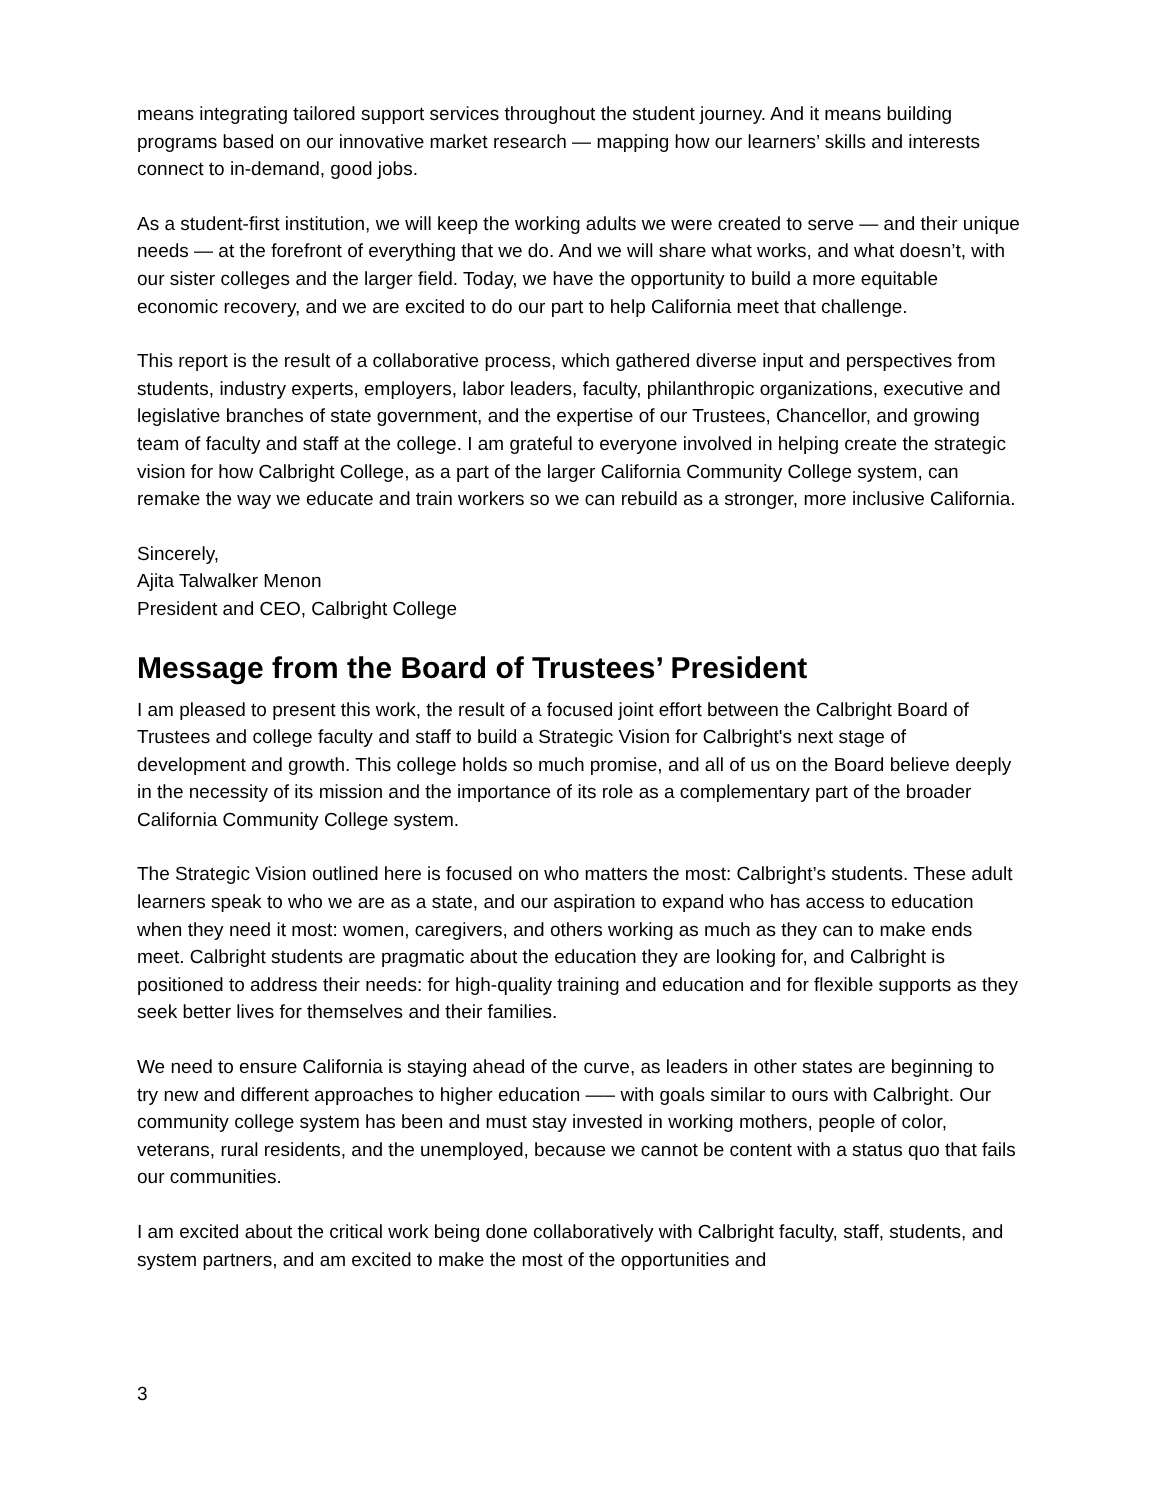means integrating tailored support services throughout the student journey. And it means building programs based on our innovative market research — mapping how our learners’ skills and interests connect to in-demand, good jobs.
As a student-first institution, we will keep the working adults we were created to serve — and their unique needs — at the forefront of everything that we do. And we will share what works, and what doesn’t, with our sister colleges and the larger field. Today, we have the opportunity to build a more equitable economic recovery, and we are excited to do our part to help California meet that challenge.
This report is the result of a collaborative process, which gathered diverse input and perspectives from students, industry experts, employers, labor leaders, faculty, philanthropic organizations, executive and legislative branches of state government, and the expertise of our Trustees, Chancellor, and growing team of faculty and staff at the college. I am grateful to everyone involved in helping create the strategic vision for how Calbright College, as a part of the larger California Community College system, can remake the way we educate and train workers so we can rebuild as a stronger, more inclusive California.
Sincerely,
Ajita Talwalker Menon
President and CEO, Calbright College
Message from the Board of Trustees’ President
I am pleased to present this work, the result of a focused joint effort between the Calbright Board of Trustees and college faculty and staff to build a Strategic Vision for Calbright's next stage of development and growth. This college holds so much promise, and all of us on the Board believe deeply in the necessity of its mission and the importance of its role as a complementary part of the broader California Community College system.
The Strategic Vision outlined here is focused on who matters the most: Calbright’s students. These adult learners speak to who we are as a state, and our aspiration to expand who has access to education when they need it most: women, caregivers, and others working as much as they can to make ends meet. Calbright students are pragmatic about the education they are looking for, and Calbright is positioned to address their needs: for high-quality training and education and for flexible supports as they seek better lives for themselves and their families.
We need to ensure California is staying ahead of the curve, as leaders in other states are beginning to try new and different approaches to higher education —– with goals similar to ours with Calbright. Our community college system has been and must stay invested in working mothers, people of color, veterans, rural residents, and the unemployed, because we cannot be content with a status quo that fails our communities.
I am excited about the critical work being done collaboratively with Calbright faculty, staff, students, and system partners, and am excited to make the most of the opportunities and
3